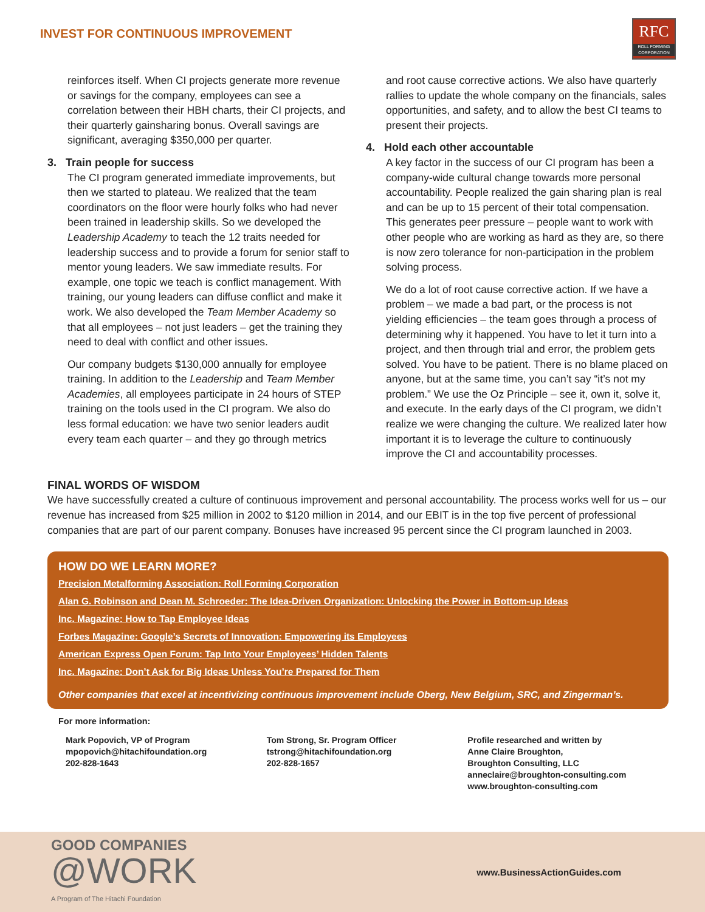INVEST FOR CONTINUOUS IMPROVEMENT
RFC
ROLL FORMING CORPORATION
reinforces itself. When CI projects generate more revenue or savings for the company, employees can see a correlation between their HBH charts, their CI projects, and their quarterly gainsharing bonus. Overall savings are significant, averaging $350,000 per quarter.
3. Train people for success
The CI program generated immediate improvements, but then we started to plateau. We realized that the team coordinators on the floor were hourly folks who had never been trained in leadership skills. So we developed the Leadership Academy to teach the 12 traits needed for leadership success and to provide a forum for senior staff to mentor young leaders. We saw immediate results. For example, one topic we teach is conflict management. With training, our young leaders can diffuse conflict and make it work. We also developed the Team Member Academy so that all employees – not just leaders – get the training they need to deal with conflict and other issues.
Our company budgets $130,000 annually for employee training. In addition to the Leadership and Team Member Academies, all employees participate in 24 hours of STEP training on the tools used in the CI program. We also do less formal education: we have two senior leaders audit every team each quarter – and they go through metrics
and root cause corrective actions. We also have quarterly rallies to update the whole company on the financials, sales opportunities, and safety, and to allow the best CI teams to present their projects.
4. Hold each other accountable
A key factor in the success of our CI program has been a company-wide cultural change towards more personal accountability. People realized the gain sharing plan is real and can be up to 15 percent of their total compensation. This generates peer pressure – people want to work with other people who are working as hard as they are, so there is now zero tolerance for non-participation in the problem solving process.
We do a lot of root cause corrective action. If we have a problem – we made a bad part, or the process is not yielding efficiencies – the team goes through a process of determining why it happened. You have to let it turn into a project, and then through trial and error, the problem gets solved. You have to be patient. There is no blame placed on anyone, but at the same time, you can’t say “it’s not my problem.” We use the Oz Principle – see it, own it, solve it, and execute. In the early days of the CI program, we didn’t realize we were changing the culture. We realized later how important it is to leverage the culture to continuously improve the CI and accountability processes.
FINAL WORDS OF WISDOM
We have successfully created a culture of continuous improvement and personal accountability. The process works well for us – our revenue has increased from $25 million in 2002 to $120 million in 2014, and our EBIT is in the top five percent of professional companies that are part of our parent company. Bonuses have increased 95 percent since the CI program launched in 2003.
HOW DO WE LEARN MORE?
Precision Metalforming Association: Roll Forming Corporation
Alan G. Robinson and Dean M. Schroeder: The Idea-Driven Organization: Unlocking the Power in Bottom-up Ideas
Inc. Magazine: How to Tap Employee Ideas
Forbes Magazine: Google’s Secrets of Innovation: Empowering its Employees
American Express Open Forum: Tap Into Your Employees’ Hidden Talents
Inc. Magazine: Don’t Ask for Big Ideas Unless You’re Prepared for Them
Other companies that excel at incentivizing continuous improvement include Oberg, New Belgium, SRC, and Zingerman’s.
For more information:
Mark Popovich, VP of Program
mpopovich@hitachifoundation.org
202-828-1643
Tom Strong, Sr. Program Officer
tstrong@hitachifoundation.org
202-828-1657
Profile researched and written by
Anne Claire Broughton,
Broughton Consulting, LLC
anneclaire@broughton-consulting.com
www.broughton-consulting.com
GOOD COMPANIES
@WORK
A Program of The Hitachi Foundation
www.BusinessActionGuides.com